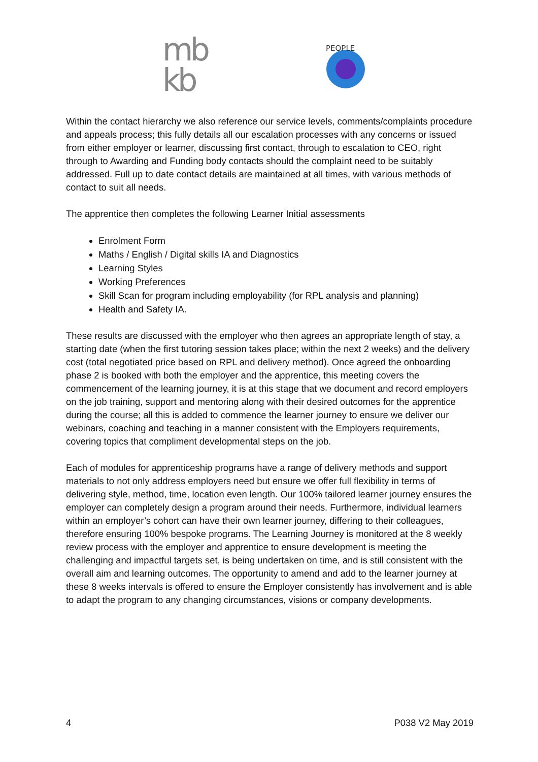mb
kb
PEOPLE
Within the contact hierarchy we also reference our service levels, comments/complaints procedure and appeals process; this fully details all our escalation processes with any concerns or issued from either employer or learner, discussing first contact, through to escalation to CEO, right through to Awarding and Funding body contacts should the complaint need to be suitably addressed. Full up to date contact details are maintained at all times, with various methods of contact to suit all needs.
The apprentice then completes the following Learner Initial assessments
Enrolment Form
Maths / English / Digital skills IA and Diagnostics
Learning Styles
Working Preferences
Skill Scan for program including employability (for RPL analysis and planning)
Health and Safety IA.
These results are discussed with the employer who then agrees an appropriate length of stay, a starting date (when the first tutoring session takes place; within the next 2 weeks) and the delivery cost (total negotiated price based on RPL and delivery method). Once agreed the onboarding phase 2 is booked with both the employer and the apprentice, this meeting covers the commencement of the learning journey, it is at this stage that we document and record employers on the job training, support and mentoring along with their desired outcomes for the apprentice during the course; all this is added to commence the learner journey to ensure we deliver our webinars, coaching and teaching in a manner consistent with the Employers requirements, covering topics that compliment developmental steps on the job.
Each of modules for apprenticeship programs have a range of delivery methods and support materials to not only address employers need but ensure we offer full flexibility in terms of delivering style, method, time, location even length. Our 100% tailored learner journey ensures the employer can completely design a program around their needs. Furthermore, individual learners within an employer’s cohort can have their own learner journey, differing to their colleagues, therefore ensuring 100% bespoke programs. The Learning Journey is monitored at the 8 weekly review process with the employer and apprentice to ensure development is meeting the challenging and impactful targets set, is being undertaken on time, and is still consistent with the overall aim and learning outcomes. The opportunity to amend and add to the learner journey at these 8 weeks intervals is offered to ensure the Employer consistently has involvement and is able to adapt the program to any changing circumstances, visions or company developments.
4 P038 V2 May 2019